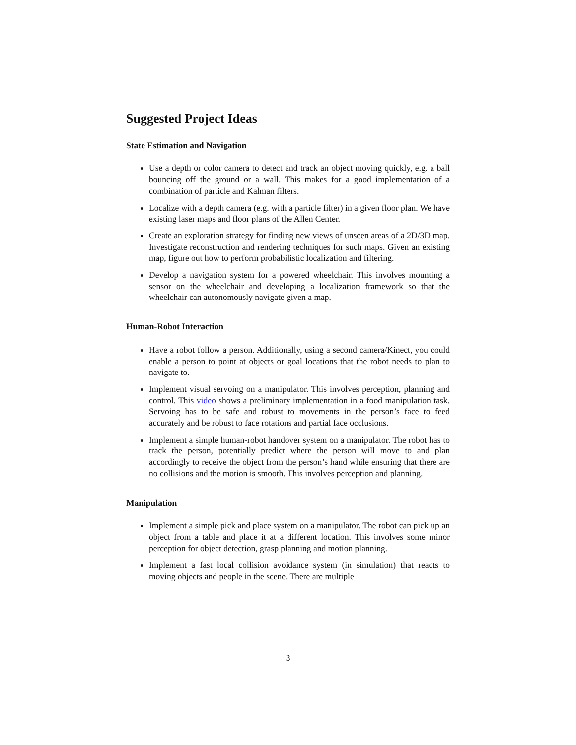Suggested Project Ideas
State Estimation and Navigation
Use a depth or color camera to detect and track an object moving quickly, e.g. a ball bouncing off the ground or a wall. This makes for a good implementation of a combination of particle and Kalman filters.
Localize with a depth camera (e.g. with a particle filter) in a given floor plan. We have existing laser maps and floor plans of the Allen Center.
Create an exploration strategy for finding new views of unseen areas of a 2D/3D map. Investigate reconstruction and rendering techniques for such maps. Given an existing map, figure out how to perform probabilistic localization and filtering.
Develop a navigation system for a powered wheelchair. This involves mounting a sensor on the wheelchair and developing a localization framework so that the wheelchair can autonomously navigate given a map.
Human-Robot Interaction
Have a robot follow a person. Additionally, using a second camera/Kinect, you could enable a person to point at objects or goal locations that the robot needs to plan to navigate to.
Implement visual servoing on a manipulator. This involves perception, planning and control. This video shows a preliminary implementation in a food manipulation task. Servoing has to be safe and robust to movements in the person’s face to feed accurately and be robust to face rotations and partial face occlusions.
Implement a simple human-robot handover system on a manipulator. The robot has to track the person, potentially predict where the person will move to and plan accordingly to receive the object from the person’s hand while ensuring that there are no collisions and the motion is smooth. This involves perception and planning.
Manipulation
Implement a simple pick and place system on a manipulator. The robot can pick up an object from a table and place it at a different location. This involves some minor perception for object detection, grasp planning and motion planning.
Implement a fast local collision avoidance system (in simulation) that reacts to moving objects and people in the scene. There are multiple
3